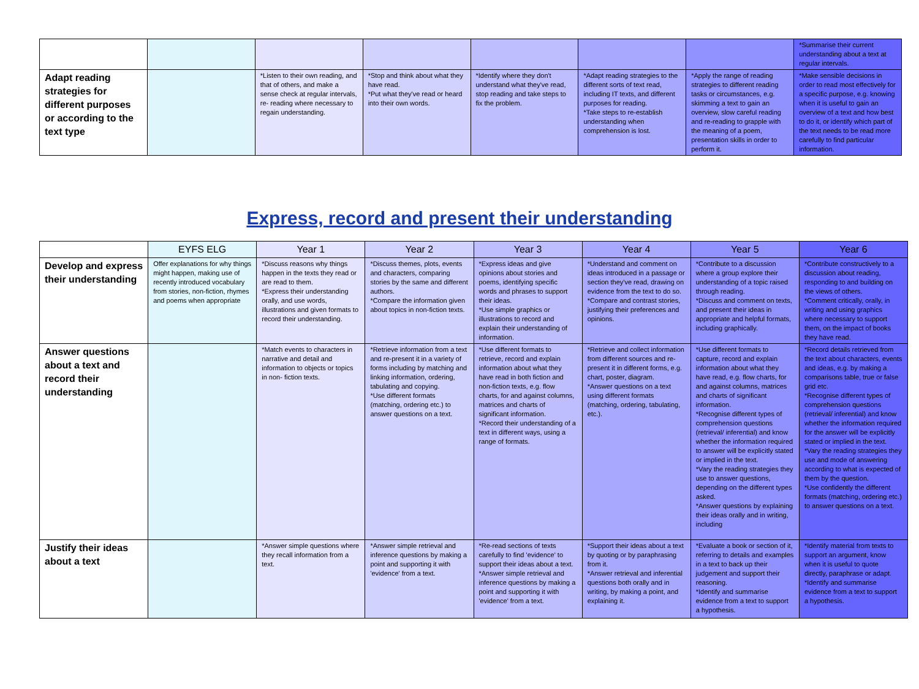| | | | | | | | *Summarise their current understanding about a text at regular intervals. |
| Adapt reading strategies for different purposes or according to the text type | | *Listen to their own reading, and that of others, and make a sense check at regular intervals, re- reading where necessary to regain understanding. | *Stop and think about what they have read. *Put what they've read or heard into their own words. | *Identify where they don't understand what they've read, stop reading and take steps to fix the problem. | *Adapt reading strategies to the different sorts of text read, including IT texts, and different purposes for reading. *Take steps to re-establish understanding when comprehension is lost. | *Apply the range of reading strategies to different reading tasks or circumstances, e.g. skimming a text to gain an overview, slow careful reading and re-reading to grapple with the meaning of a poem, presentation skills in order to perform it. | *Make sensible decisions in order to read most effectively for a specific purpose, e.g. knowing when it is useful to gain an overview of a text and how best to do it, or identify which part of the text needs to be read more carefully to find particular information. |
Express, record and present their understanding
| | EYFS ELG | Year 1 | Year 2 | Year 3 | Year 4 | Year 5 | Year 6 |
| --- | --- | --- | --- | --- | --- | --- | --- |
| Develop and express their understanding | Offer explanations for why things might happen, making use of recently introduced vocabulary from stories, non-fiction, rhymes and poems when appropriate | *Discuss reasons why things happen in the texts they read or are read to them. *Express their understanding orally, and use words, illustrations and given formats to record their understanding. | *Discuss themes, plots, events and characters, comparing stories by the same and different authors. *Compare the information given about topics in non-fiction texts. | *Express ideas and give opinions about stories and poems, identifying specific words and phrases to support their ideas. *Use simple graphics or illustrations to record and explain their understanding of information. | *Understand and comment on ideas introduced in a passage or section they've read, drawing on evidence from the text to do so. *Compare and contrast stories, justifying their preferences and opinions. | *Contribute to a discussion where a group explore their understanding of a topic raised through reading. *Discuss and comment on texts, and present their ideas in appropriate and helpful formats, including graphically. | *Contribute constructively to a discussion about reading, responding to and building on the views of others. *Comment critically, orally, in writing and using graphics where necessary to support them, on the impact of books they have read. |
| Answer questions about a text and record their understanding | | *Match events to characters in narrative and detail and information to objects or topics in non- fiction texts. | *Retrieve information from a text and re-present it in a variety of forms including by matching and linking information, ordering, tabulating and copying. *Use different formats (matching, ordering etc.) to answer questions on a text. | *Use different formats to retrieve, record and explain information about what they have read in both fiction and non-fiction texts, e.g. flow charts, for and against columns, matrices and charts of significant information. *Record their understanding of a text in different ways, using a range of formats. | *Retrieve and collect information from different sources and re- present it in different forms, e.g. chart, poster, diagram. *Answer questions on a text using different formats (matching, ordering, tabulating, etc.). | *Use different formats to capture, record and explain information about what they have read, e.g. flow charts, for and against columns, matrices and charts of significant information. *Recognise different types of comprehension questions (retrieval/ inferential) and know whether the information required to answer will be explicitly stated or implied in the text. *Vary the reading strategies they use to answer questions, depending on the different types asked. *Answer questions by explaining their ideas orally and in writing, including | *Record details retrieved from the text about characters, events and ideas, e.g. by making a comparisons table, true or false grid etc. *Recognise different types of comprehension questions (retrieval/ inferential) and know whether the information required for the answer will be explicitly stated or implied in the text. *Vary the reading strategies they use and mode of answering according to what is expected of them by the question. *Use confidently the different formats (matching, ordering etc.) to answer questions on a text. |
| Justify their ideas about a text | | *Answer simple questions where they recall information from a text. | *Answer simple retrieval and inference questions by making a point and supporting it with 'evidence' from a text. | *Re-read sections of texts carefully to find 'evidence' to support their ideas about a text. *Answer simple retrieval and inference questions by making a point and supporting it with 'evidence' from a text. | *Support their ideas about a text by quoting or by paraphrasing from it. *Answer retrieval and inferential questions both orally and in writing, by making a point, and explaining it. | *Evaluate a book or section of it, referring to details and examples in a text to back up their judgement and support their reasoning. *Identify and summarise evidence from a text to support a hypothesis. | *Identify material from texts to support an argument, know when it is useful to quote directly, paraphrase or adapt. *Identify and summarise evidence from a text to support a hypothesis. |